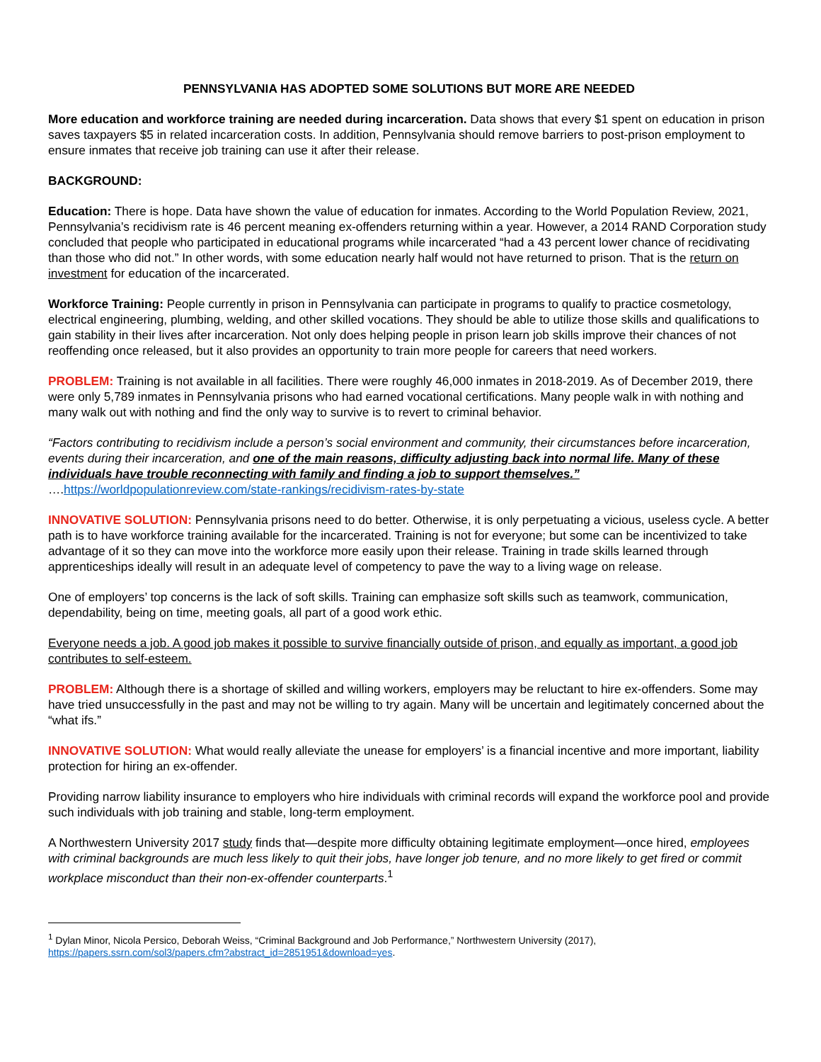PENNSYLVANIA HAS ADOPTED SOME SOLUTIONS BUT MORE ARE NEEDED
More education and workforce training are needed during incarceration. Data shows that every $1 spent on education in prison saves taxpayers $5 in related incarceration costs. In addition, Pennsylvania should remove barriers to post-prison employment to ensure inmates that receive job training can use it after their release.
BACKGROUND:
Education: There is hope. Data have shown the value of education for inmates. According to the World Population Review, 2021, Pennsylvania’s recidivism rate is 46 percent meaning ex-offenders returning within a year. However, a 2014 RAND Corporation study concluded that people who participated in educational programs while incarcerated “had a 43 percent lower chance of recidivating than those who did not.” In other words, with some education nearly half would not have returned to prison. That is the return on investment for education of the incarcerated.
Workforce Training: People currently in prison in Pennsylvania can participate in programs to qualify to practice cosmetology, electrical engineering, plumbing, welding, and other skilled vocations. They should be able to utilize those skills and qualifications to gain stability in their lives after incarceration. Not only does helping people in prison learn job skills improve their chances of not reoffending once released, but it also provides an opportunity to train more people for careers that need workers.
PROBLEM: Training is not available in all facilities. There were roughly 46,000 inmates in 2018-2019. As of December 2019, there were only 5,789 inmates in Pennsylvania prisons who had earned vocational certifications. Many people walk in with nothing and many walk out with nothing and find the only way to survive is to revert to criminal behavior.
“Factors contributing to recidivism include a person’s social environment and community, their circumstances before incarceration, events during their incarceration, and one of the main reasons, difficulty adjusting back into normal life. Many of these individuals have trouble reconnecting with family and finding a job to support themselves.” ….https://worldpopulationreview.com/state-rankings/recidivism-rates-by-state
INNOVATIVE SOLUTION: Pennsylvania prisons need to do better. Otherwise, it is only perpetuating a vicious, useless cycle. A better path is to have workforce training available for the incarcerated. Training is not for everyone; but some can be incentivized to take advantage of it so they can move into the workforce more easily upon their release. Training in trade skills learned through apprenticeships ideally will result in an adequate level of competency to pave the way to a living wage on release.
One of employers’ top concerns is the lack of soft skills. Training can emphasize soft skills such as teamwork, communication, dependability, being on time, meeting goals, all part of a good work ethic.
Everyone needs a job. A good job makes it possible to survive financially outside of prison, and equally as important, a good job contributes to self-esteem.
PROBLEM: Although there is a shortage of skilled and willing workers, employers may be reluctant to hire ex-offenders. Some may have tried unsuccessfully in the past and may not be willing to try again. Many will be uncertain and legitimately concerned about the “what ifs.”
INNOVATIVE SOLUTION: What would really alleviate the unease for employers’ is a financial incentive and more important, liability protection for hiring an ex-offender.
Providing narrow liability insurance to employers who hire individuals with criminal records will expand the workforce pool and provide such individuals with job training and stable, long-term employment.
A Northwestern University 2017 study finds that—despite more difficulty obtaining legitimate employment—once hired, employees with criminal backgrounds are much less likely to quit their jobs, have longer job tenure, and no more likely to get fired or commit workplace misconduct than their non-ex-offender counterparts.<sup>1</sup>
<sup>1</sup> Dylan Minor, Nicola Persico, Deborah Weiss, “Criminal Background and Job Performance,” Northwestern University (2017), https://papers.ssrn.com/sol3/papers.cfm?abstract_id=2851951&download=yes.